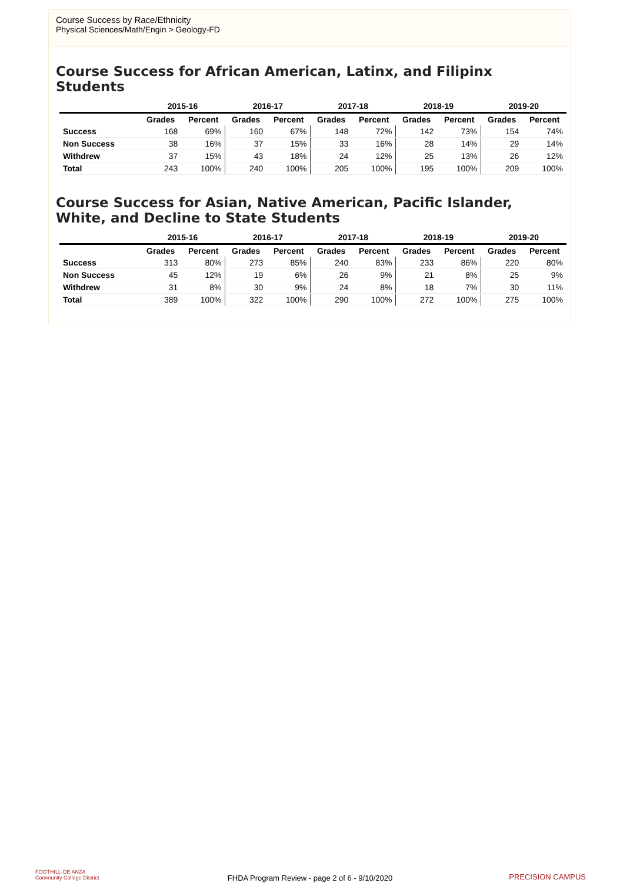Course Success by Race/Ethnicity
Physical Sciences/Math/Engin > Geology-FD
Course Success for African American, Latinx, and Filipinx Students
| | 2015-16 | | 2016-17 | | 2017-18 | | 2018-19 | | 2019-20 | |
| --- | --- | --- | --- | --- | --- | --- | --- | --- | --- | --- |
| | Grades | Percent | Grades | Percent | Grades | Percent | Grades | Percent | Grades | Percent |
| Success | 168 | 69% | 160 | 67% | 148 | 72% | 142 | 73% | 154 | 74% |
| Non Success | 38 | 16% | 37 | 15% | 33 | 16% | 28 | 14% | 29 | 14% |
| Withdrew | 37 | 15% | 43 | 18% | 24 | 12% | 25 | 13% | 26 | 12% |
| Total | 243 | 100% | 240 | 100% | 205 | 100% | 195 | 100% | 209 | 100% |
Course Success for Asian, Native American, Pacific Islander, White, and Decline to State Students
| | 2015-16 | | 2016-17 | | 2017-18 | | 2018-19 | | 2019-20 | |
| --- | --- | --- | --- | --- | --- | --- | --- | --- | --- | --- |
| | Grades | Percent | Grades | Percent | Grades | Percent | Grades | Percent | Grades | Percent |
| Success | 313 | 80% | 273 | 85% | 240 | 83% | 233 | 86% | 220 | 80% |
| Non Success | 45 | 12% | 19 | 6% | 26 | 9% | 21 | 8% | 25 | 9% |
| Withdrew | 31 | 8% | 30 | 9% | 24 | 8% | 18 | 7% | 30 | 11% |
| Total | 389 | 100% | 322 | 100% | 290 | 100% | 272 | 100% | 275 | 100% |
FOOTHILL-DE ANZA
Community College District
FHDA Program Review - page 2 of 6 - 9/10/2020
PRECISION CAMPUS